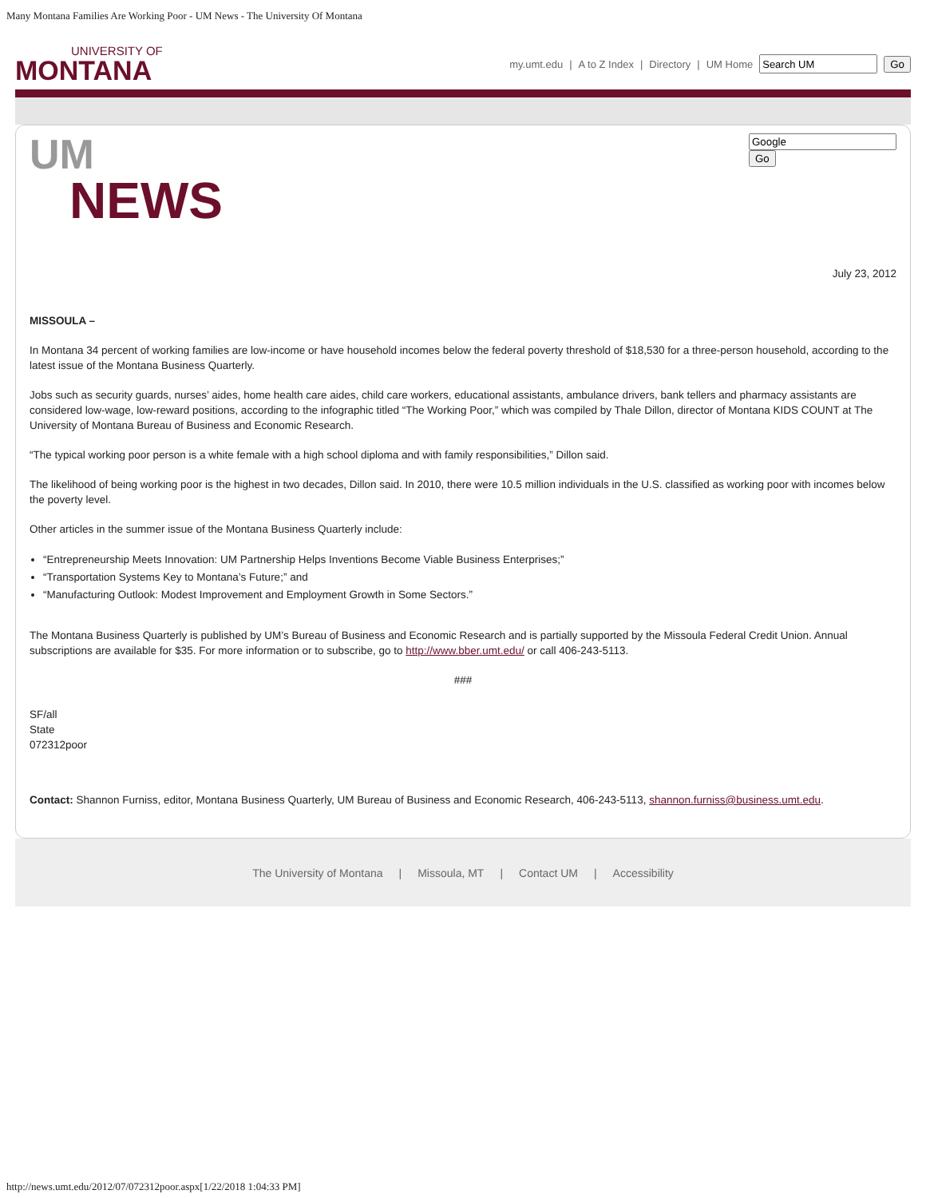Many Montana Families Are Working Poor - UM News - The University Of Montana
UNIVERSITY OF
MONTANA
my.umt.edu | A to Z Index | Directory | UM Home Go
UM
NEWS
Go
July 23, 2012
MISSOULA –
In Montana 34 percent of working families are low-income or have household incomes below the federal poverty threshold of $18,530 for a three-person household, according to the latest issue of the Montana Business Quarterly.
Jobs such as security guards, nurses’ aides, home health care aides, child care workers, educational assistants, ambulance drivers, bank tellers and pharmacy assistants are considered low-wage, low-reward positions, according to the infographic titled “The Working Poor,” which was compiled by Thale Dillon, director of Montana KIDS COUNT at The University of Montana Bureau of Business and Economic Research.
“The typical working poor person is a white female with a high school diploma and with family responsibilities,” Dillon said.
The likelihood of being working poor is the highest in two decades, Dillon said. In 2010, there were 10.5 million individuals in the U.S. classified as working poor with incomes below the poverty level.
Other articles in the summer issue of the Montana Business Quarterly include:
“Entrepreneurship Meets Innovation: UM Partnership Helps Inventions Become Viable Business Enterprises;”
“Transportation Systems Key to Montana’s Future;” and
“Manufacturing Outlook: Modest Improvement and Employment Growth in Some Sectors.”
The Montana Business Quarterly is published by UM’s Bureau of Business and Economic Research and is partially supported by the Missoula Federal Credit Union. Annual subscriptions are available for $35. For more information or to subscribe, go to http://www.bber.umt.edu/ or call 406-243-5113.
###
SF/all
State
072312poor
Contact: Shannon Furniss, editor, Montana Business Quarterly, UM Bureau of Business and Economic Research, 406-243-5113, shannon.furniss@business.umt.edu.
The University of Montana | Missoula, MT | Contact UM | Accessibility
http://news.umt.edu/2012/07/072312poor.aspx[1/22/2018 1:04:33 PM]